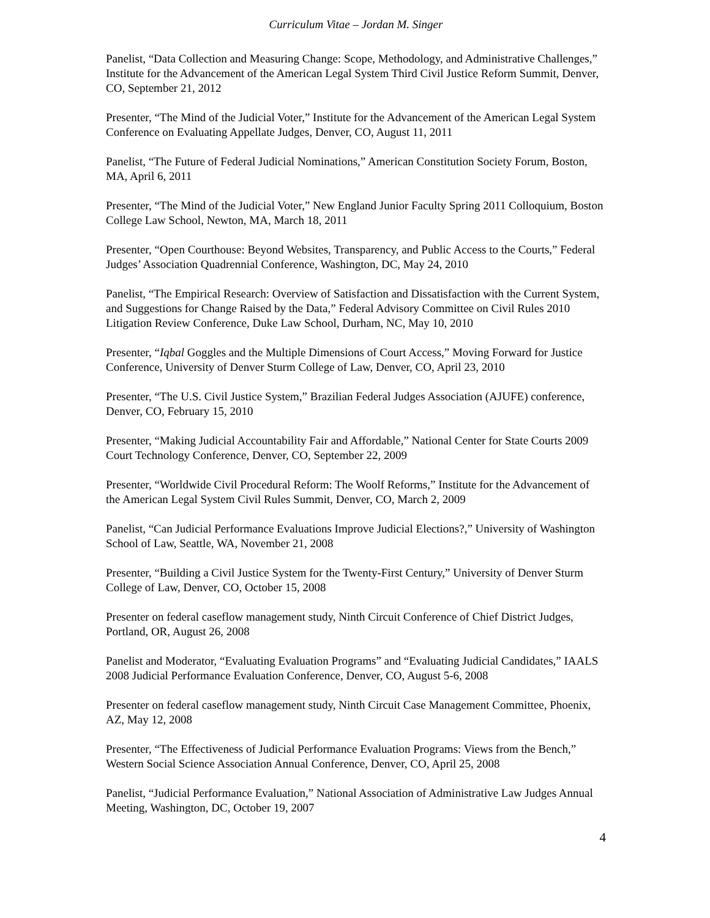Curriculum Vitae – Jordan M. Singer
Panelist, “Data Collection and Measuring Change: Scope, Methodology, and Administrative Challenges,” Institute for the Advancement of the American Legal System Third Civil Justice Reform Summit, Denver, CO, September 21, 2012
Presenter, “The Mind of the Judicial Voter,” Institute for the Advancement of the American Legal System Conference on Evaluating Appellate Judges, Denver, CO, August 11, 2011
Panelist, “The Future of Federal Judicial Nominations,” American Constitution Society Forum, Boston, MA, April 6, 2011
Presenter, “The Mind of the Judicial Voter,” New England Junior Faculty Spring 2011 Colloquium, Boston College Law School, Newton, MA, March 18, 2011
Presenter, “Open Courthouse: Beyond Websites, Transparency, and Public Access to the Courts,” Federal Judges’ Association Quadrennial Conference, Washington, DC, May 24, 2010
Panelist, “The Empirical Research: Overview of Satisfaction and Dissatisfaction with the Current System, and Suggestions for Change Raised by the Data,” Federal Advisory Committee on Civil Rules 2010 Litigation Review Conference, Duke Law School, Durham, NC, May 10, 2010
Presenter, “Iqbal Goggles and the Multiple Dimensions of Court Access,” Moving Forward for Justice Conference, University of Denver Sturm College of Law, Denver, CO, April 23, 2010
Presenter, “The U.S. Civil Justice System,” Brazilian Federal Judges Association (AJUFE) conference, Denver, CO, February 15, 2010
Presenter, “Making Judicial Accountability Fair and Affordable,” National Center for State Courts 2009 Court Technology Conference, Denver, CO, September 22, 2009
Presenter, “Worldwide Civil Procedural Reform: The Woolf Reforms,” Institute for the Advancement of the American Legal System Civil Rules Summit, Denver, CO, March 2, 2009
Panelist, “Can Judicial Performance Evaluations Improve Judicial Elections?,” University of Washington School of Law, Seattle, WA, November 21, 2008
Presenter, “Building a Civil Justice System for the Twenty-First Century,” University of Denver Sturm College of Law, Denver, CO, October 15, 2008
Presenter on federal caseflow management study, Ninth Circuit Conference of Chief District Judges, Portland, OR, August 26, 2008
Panelist and Moderator, “Evaluating Evaluation Programs” and “Evaluating Judicial Candidates,” IAALS 2008 Judicial Performance Evaluation Conference, Denver, CO, August 5-6, 2008
Presenter on federal caseflow management study, Ninth Circuit Case Management Committee, Phoenix, AZ, May 12, 2008
Presenter, “The Effectiveness of Judicial Performance Evaluation Programs: Views from the Bench,” Western Social Science Association Annual Conference, Denver, CO, April 25, 2008
Panelist, “Judicial Performance Evaluation,” National Association of Administrative Law Judges Annual Meeting, Washington, DC, October 19, 2007
4